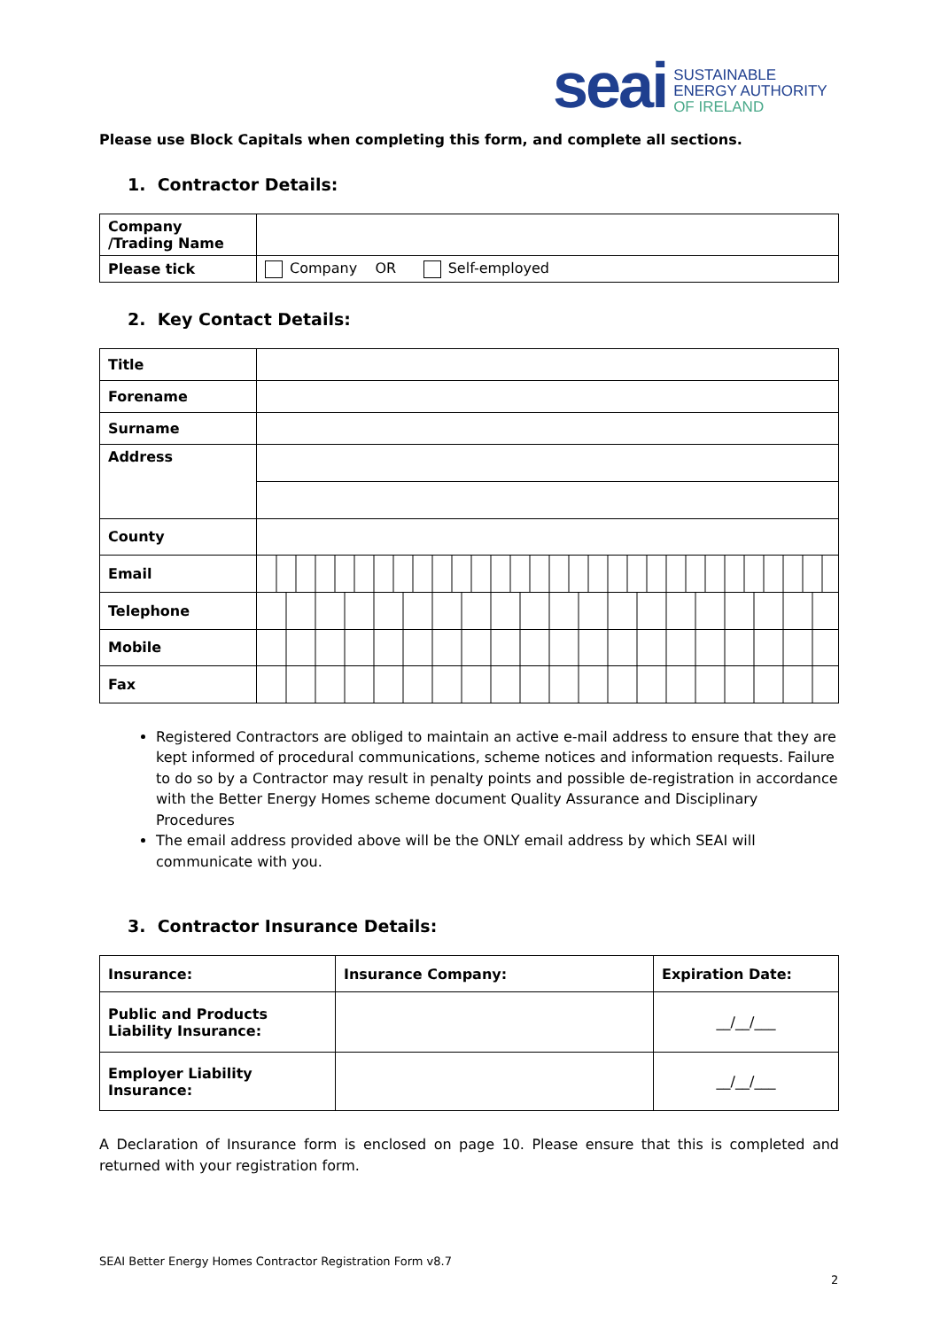seai
SUSTAINABLE
ENERGY AUTHORITY
OF IRELAND
Please use Block Capitals when completing this form, and complete all sections.
1. Contractor Details:
| Company /Trading Name | |
| Please tick | Company OR Self-employed |
2. Key Contact Details:
| Title | |
| Forename | |
| Surname | |
| Address | |
| County | |
| Email | |
| Telephone | |
| Mobile | |
| Fax | |
Registered Contractors are obliged to maintain an active e-mail address to ensure that they are kept informed of procedural communications, scheme notices and information requests. Failure to do so by a Contractor may result in penalty points and possible de-registration in accordance with the Better Energy Homes scheme document Quality Assurance and Disciplinary Procedures
The email address provided above will be the ONLY email address by which SEAI will communicate with you.
3. Contractor Insurance Details:
| Insurance: | Insurance Company: | Expiration Date: |
| --- | --- | --- |
| Public and Products Liability Insurance: | | __/__/___ |
| Employer Liability Insurance: | | __/__/___ |
A Declaration of Insurance form is enclosed on page 10. Please ensure that this is completed and returned with your registration form.
SEAI Better Energy Homes Contractor Registration Form v8.7
2